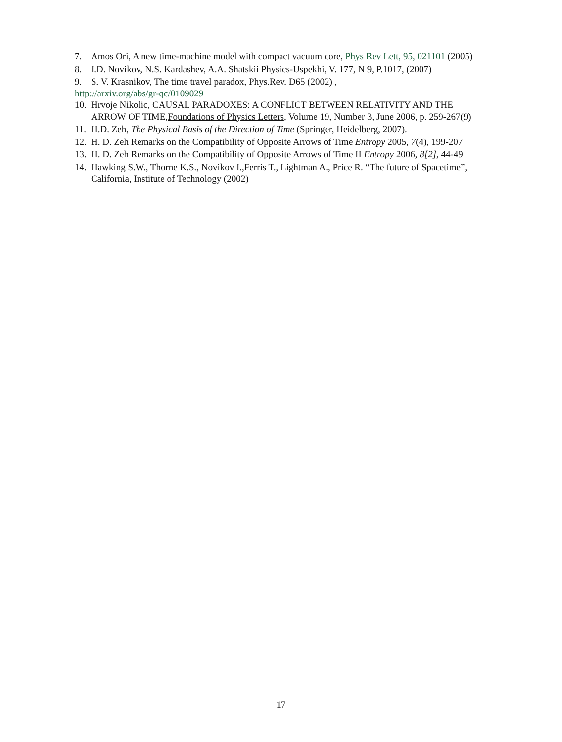7. Amos Ori, A new time-machine model with compact vacuum core, Phys Rev Lett, 95, 021101 (2005)
8. I.D. Novikov, N.S. Kardashev, A.A. Shatskii Physics-Uspekhi, V. 177, N 9, P.1017, (2007)
9. S. V. Krasnikov, The time travel paradox, Phys.Rev. D65 (2002) ,
http://arxiv.org/abs/gr-qc/0109029
10. Hrvoje Nikolic, CAUSAL PARADOXES: A CONFLICT BETWEEN RELATIVITY AND THE ARROW OF TIME,Foundations of Physics Letters, Volume 19, Number 3, June 2006, p. 259-267(9)
11. H.D. Zeh, The Physical Basis of the Direction of Time (Springer, Heidelberg, 2007).
12. H. D. Zeh Remarks on the Compatibility of Opposite Arrows of Time Entropy 2005, 7(4), 199-207
13. H. D. Zeh Remarks on the Compatibility of Opposite Arrows of Time II Entropy 2006, 8[2], 44-49
14. Hawking S.W., Thorne K.S., Novikov I.,Ferris T., Lightman A., Price R. “The future of Spacetime”, California, Institute of Technology (2002)
17